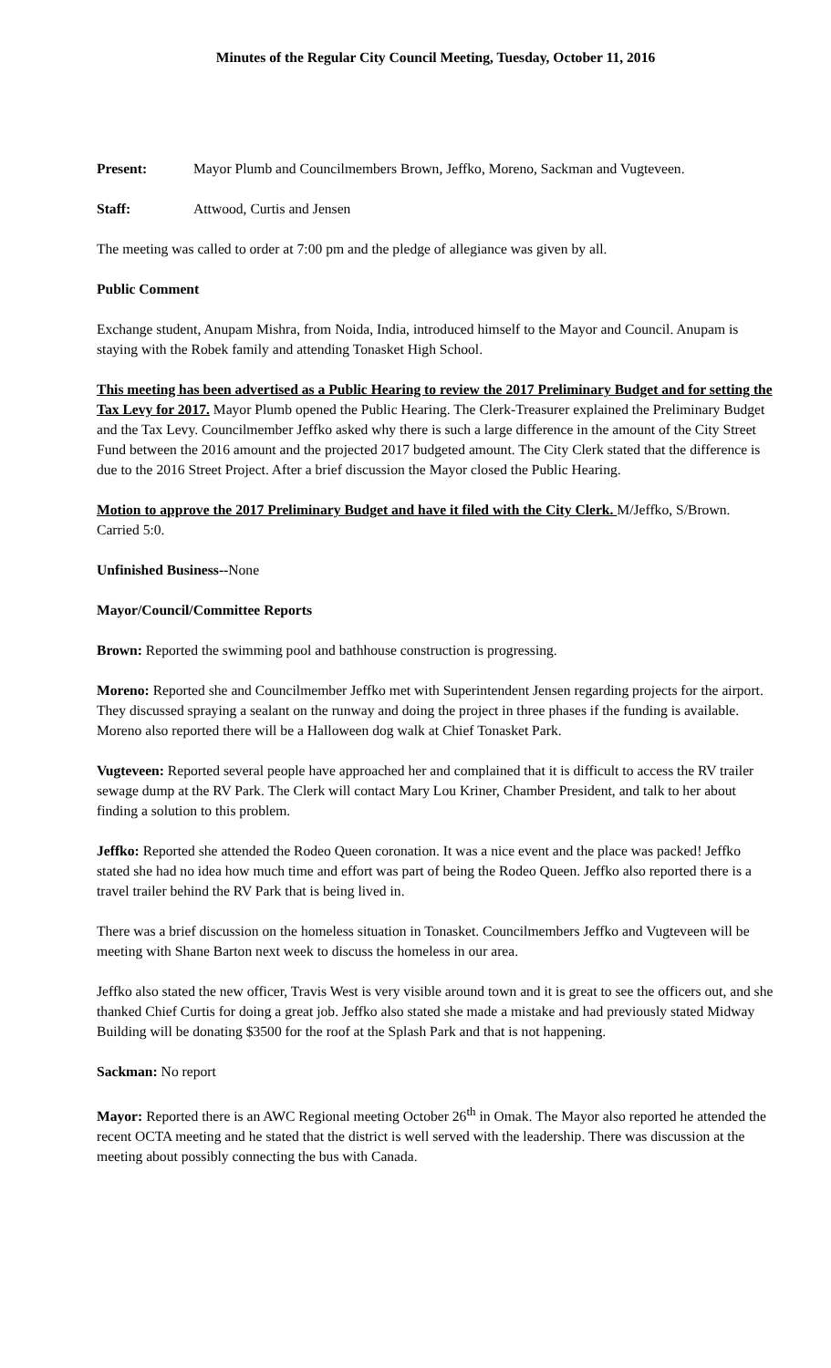Minutes of the Regular City Council Meeting, Tuesday, October 11, 2016
Present: Mayor Plumb and Councilmembers Brown, Jeffko, Moreno, Sackman and Vugteveen.
Staff: Attwood, Curtis and Jensen
The meeting was called to order at 7:00 pm and the pledge of allegiance was given by all.
Public Comment
Exchange student, Anupam Mishra, from Noida, India, introduced himself to the Mayor and Council. Anupam is staying with the Robek family and attending Tonasket High School.
This meeting has been advertised as a Public Hearing to review the 2017 Preliminary Budget and for setting the Tax Levy for 2017. Mayor Plumb opened the Public Hearing. The Clerk-Treasurer explained the Preliminary Budget and the Tax Levy. Councilmember Jeffko asked why there is such a large difference in the amount of the City Street Fund between the 2016 amount and the projected 2017 budgeted amount. The City Clerk stated that the difference is due to the 2016 Street Project. After a brief discussion the Mayor closed the Public Hearing.
Motion to approve the 2017 Preliminary Budget and have it filed with the City Clerk. M/Jeffko, S/Brown. Carried 5:0.
Unfinished Business--None
Mayor/Council/Committee Reports
Brown: Reported the swimming pool and bathhouse construction is progressing.
Moreno: Reported she and Councilmember Jeffko met with Superintendent Jensen regarding projects for the airport. They discussed spraying a sealant on the runway and doing the project in three phases if the funding is available. Moreno also reported there will be a Halloween dog walk at Chief Tonasket Park.
Vugteveen: Reported several people have approached her and complained that it is difficult to access the RV trailer sewage dump at the RV Park. The Clerk will contact Mary Lou Kriner, Chamber President, and talk to her about finding a solution to this problem.
Jeffko: Reported she attended the Rodeo Queen coronation. It was a nice event and the place was packed! Jeffko stated she had no idea how much time and effort was part of being the Rodeo Queen. Jeffko also reported there is a travel trailer behind the RV Park that is being lived in.
There was a brief discussion on the homeless situation in Tonasket. Councilmembers Jeffko and Vugteveen will be meeting with Shane Barton next week to discuss the homeless in our area.
Jeffko also stated the new officer, Travis West is very visible around town and it is great to see the officers out, and she thanked Chief Curtis for doing a great job. Jeffko also stated she made a mistake and had previously stated Midway Building will be donating $3500 for the roof at the Splash Park and that is not happening.
Sackman: No report
Mayor: Reported there is an AWC Regional meeting October 26<sup>th</sup> in Omak. The Mayor also reported he attended the recent OCTA meeting and he stated that the district is well served with the leadership. There was discussion at the meeting about possibly connecting the bus with Canada.